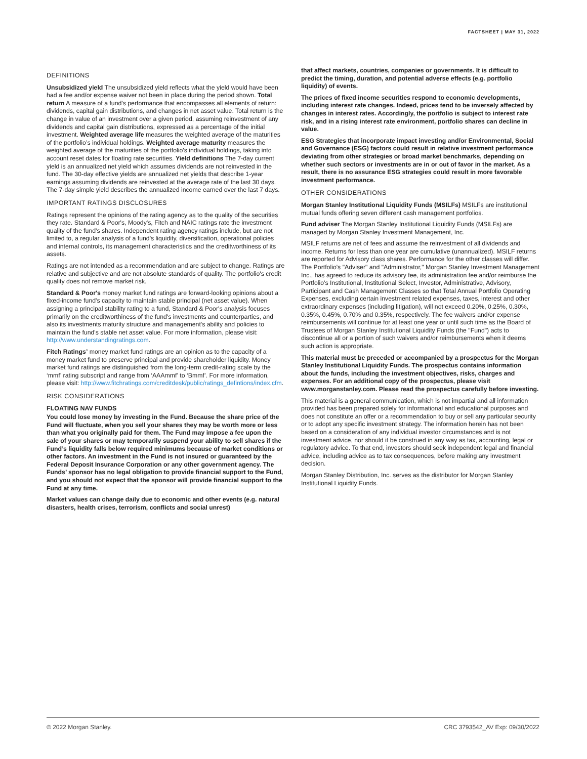FACTSHEET | MAY 31, 2022
DEFINITIONS
Unsubsidized yield The unsubsidized yield reflects what the yield would have been had a fee and/or expense waiver not been in place during the period shown. Total return A measure of a fund's performance that encompasses all elements of return: dividends, capital gain distributions, and changes in net asset value. Total return is the change in value of an investment over a given period, assuming reinvestment of any dividends and capital gain distributions, expressed as a percentage of the initial investment. Weighted average life measures the weighted average of the maturities of the portfolio’s individual holdings. Weighted average maturity measures the weighted average of the maturities of the portfolio's individual holdings, taking into account reset dates for floating rate securities. Yield definitions The 7-day current yield is an annualized net yield which assumes dividends are not reinvested in the fund. The 30-day effective yields are annualized net yields that describe 1-year earnings assuming dividends are reinvested at the average rate of the last 30 days. The 7-day simple yield describes the annualized income earned over the last 7 days.
IMPORTANT RATINGS DISCLOSURES
Ratings represent the opinions of the rating agency as to the quality of the securities they rate. Standard & Poor's, Moody's, Fitch and NAIC ratings rate the investment quality of the fund's shares. Independent rating agency ratings include, but are not limited to, a regular analysis of a fund's liquidity, diversification, operational policies and internal controls, its management characteristics and the creditworthiness of its assets.
Ratings are not intended as a recommendation and are subject to change. Ratings are relative and subjective and are not absolute standards of quality. The portfolio's credit quality does not remove market risk.
Standard & Poor's money market fund ratings are forward-looking opinions about a fixed-income fund's capacity to maintain stable principal (net asset value). When assigning a principal stability rating to a fund, Standard & Poor's analysis focuses primarily on the creditworthiness of the fund's investments and counterparties, and also its investments maturity structure and management's ability and policies to maintain the fund's stable net asset value. For more information, please visit: http://www.understandingratings.com.
Fitch Ratings’ money market fund ratings are an opinion as to the capacity of a money market fund to preserve principal and provide shareholder liquidity. Money market fund ratings are distinguished from the long-term credit-rating scale by the ‘mmf’ rating subscript and range from ‘AAAmmf’ to ‘Bmmf’. For more information, please visit: http://www.fitchratings.com/creditdesk/public/ratings_defintions/index.cfm.
RISK CONSIDERATIONS
FLOATING NAV FUNDS
You could lose money by investing in the Fund. Because the share price of the Fund will fluctuate, when you sell your shares they may be worth more or less than what you originally paid for them. The Fund may impose a fee upon the sale of your shares or may temporarily suspend your ability to sell shares if the Fund’s liquidity falls below required minimums because of market conditions or other factors. An investment in the Fund is not insured or guaranteed by the Federal Deposit Insurance Corporation or any other government agency. The Funds’ sponsor has no legal obligation to provide financial support to the Fund, and you should not expect that the sponsor will provide financial support to the Fund at any time.
Market values can change daily due to economic and other events (e.g. natural disasters, health crises, terrorism, conflicts and social unrest)
that affect markets, countries, companies or governments. It is difficult to predict the timing, duration, and potential adverse effects (e.g. portfolio liquidity) of events.
The prices of fixed income securities respond to economic developments, including interest rate changes. Indeed, prices tend to be inversely affected by changes in interest rates. Accordingly, the portfolio is subject to interest rate risk, and in a rising interest rate environment, portfolio shares can decline in value.
ESG Strategies that incorporate impact investing and/or Environmental, Social and Governance (ESG) factors could result in relative investment performance deviating from other strategies or broad market benchmarks, depending on whether such sectors or investments are in or out of favor in the market. As a result, there is no assurance ESG strategies could result in more favorable investment performance.
OTHER CONSIDERATIONS
Morgan Stanley Institutional Liquidity Funds (MSILFs) MSILFs are institutional mutual funds offering seven different cash management portfolios.
Fund adviser The Morgan Stanley Institutional Liquidity Funds (MSILFs) are managed by Morgan Stanley Investment Management, Inc.
MSILF returns are net of fees and assume the reinvestment of all dividends and income. Returns for less than one year are cumulative (unannualized). MSILF returns are reported for Advisory class shares. Performance for the other classes will differ. The Portfolio's "Adviser" and "Administrator," Morgan Stanley Investment Management Inc., has agreed to reduce its advisory fee, its administration fee and/or reimburse the Portfolio's Institutional, Institutional Select, Investor, Administrative, Advisory, Participant and Cash Management Classes so that Total Annual Portfolio Operating Expenses, excluding certain investment related expenses, taxes, interest and other extraordinary expenses (including litigation), will not exceed 0.20%, 0.25%, 0.30%, 0.35%, 0.45%, 0.70% and 0.35%, respectively. The fee waivers and/or expense reimbursements will continue for at least one year or until such time as the Board of Trustees of Morgan Stanley Institutional Liquidity Funds (the "Fund") acts to discontinue all or a portion of such waivers and/or reimbursements when it deems such action is appropriate.
This material must be preceded or accompanied by a prospectus for the Morgan Stanley Institutional Liquidity Funds. The prospectus contains information about the funds, including the investment objectives, risks, charges and expenses. For an additional copy of the prospectus, please visit www.morganstanley.com. Please read the prospectus carefully before investing.
This material is a general communication, which is not impartial and all information provided has been prepared solely for informational and educational purposes and does not constitute an offer or a recommendation to buy or sell any particular security or to adopt any specific investment strategy. The information herein has not been based on a consideration of any individual investor circumstances and is not investment advice, nor should it be construed in any way as tax, accounting, legal or regulatory advice. To that end, investors should seek independent legal and financial advice, including advice as to tax consequences, before making any investment decision.
Morgan Stanley Distribution, Inc. serves as the distributor for Morgan Stanley Institutional Liquidity Funds.
© 2022 Morgan Stanley. CRC 3793542_AV Exp: 09/30/2022